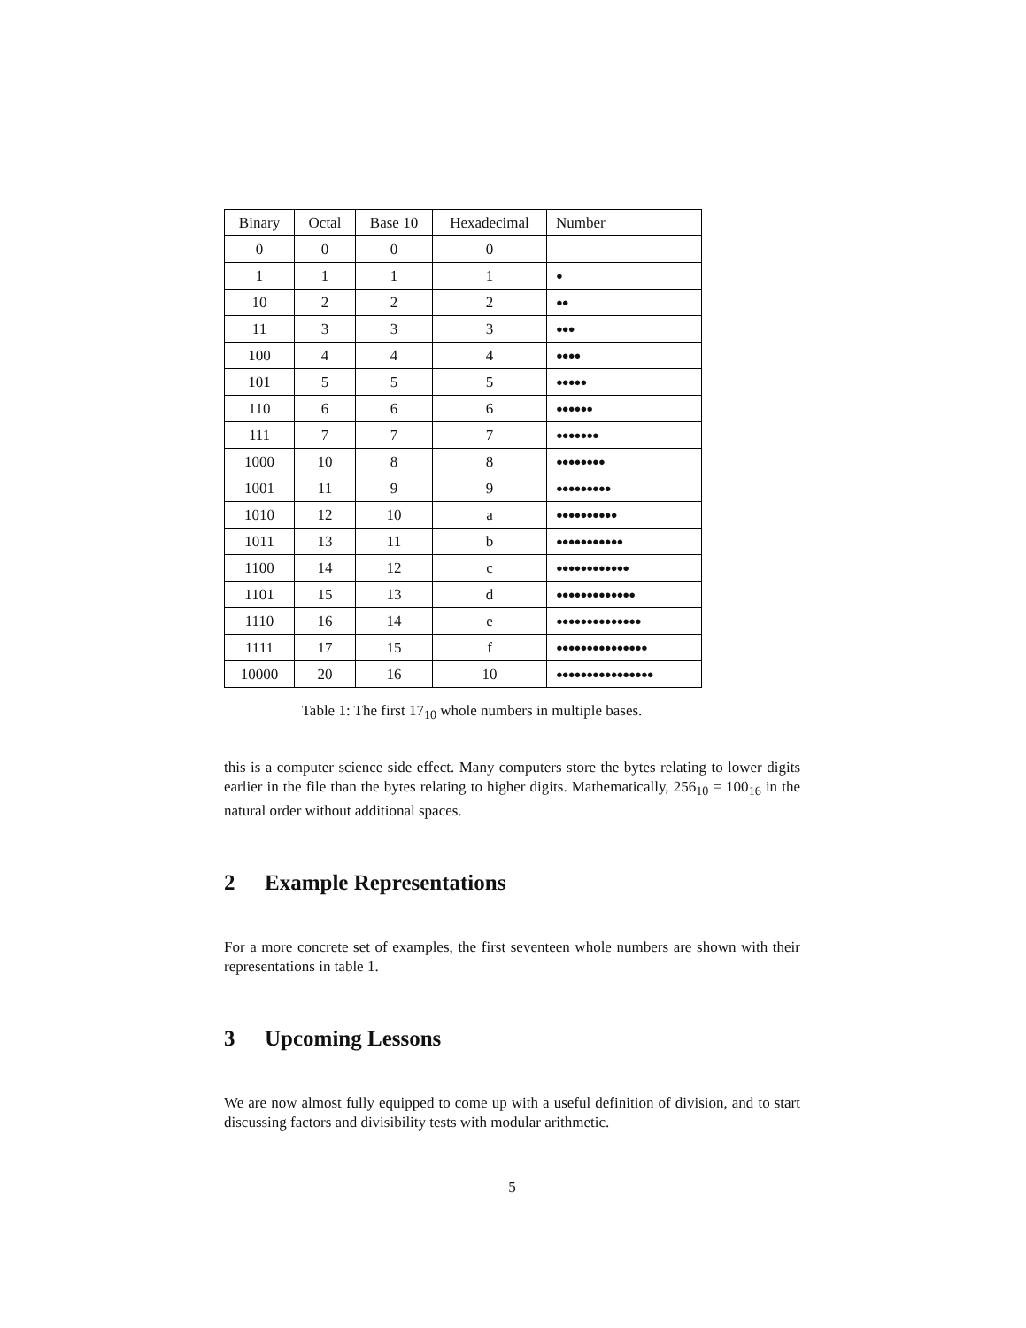| Binary | Octal | Base 10 | Hexadecimal | Number |
| --- | --- | --- | --- | --- |
| 0 | 0 | 0 | 0 | |
| 1 | 1 | 1 | 1 | ● |
| 10 | 2 | 2 | 2 | ●● |
| 11 | 3 | 3 | 3 | ●●● |
| 100 | 4 | 4 | 4 | ●●●● |
| 101 | 5 | 5 | 5 | ●●●●● |
| 110 | 6 | 6 | 6 | ●●●●●● |
| 111 | 7 | 7 | 7 | ●●●●●●● |
| 1000 | 10 | 8 | 8 | ●●●●●●●● |
| 1001 | 11 | 9 | 9 | ●●●●●●●●● |
| 1010 | 12 | 10 | a | ●●●●●●●●●● |
| 1011 | 13 | 11 | b | ●●●●●●●●●●● |
| 1100 | 14 | 12 | c | ●●●●●●●●●●●● |
| 1101 | 15 | 13 | d | ●●●●●●●●●●●●● |
| 1110 | 16 | 14 | e | ●●●●●●●●●●●●●● |
| 1111 | 17 | 15 | f | ●●●●●●●●●●●●●●● |
| 10000 | 20 | 16 | 10 | ●●●●●●●●●●●●●●●● |
Table 1: The first 17<sub>10</sub> whole numbers in multiple bases.
this is a computer science side effect. Many computers store the bytes relating to lower digits earlier in the file than the bytes relating to higher digits. Mathematically, 256<sub>10</sub> = 100<sub>16</sub> in the natural order without additional spaces.
2 Example Representations
For a more concrete set of examples, the first seventeen whole numbers are shown with their representations in table 1.
3 Upcoming Lessons
We are now almost fully equipped to come up with a useful definition of division, and to start discussing factors and divisibility tests with modular arithmetic.
5